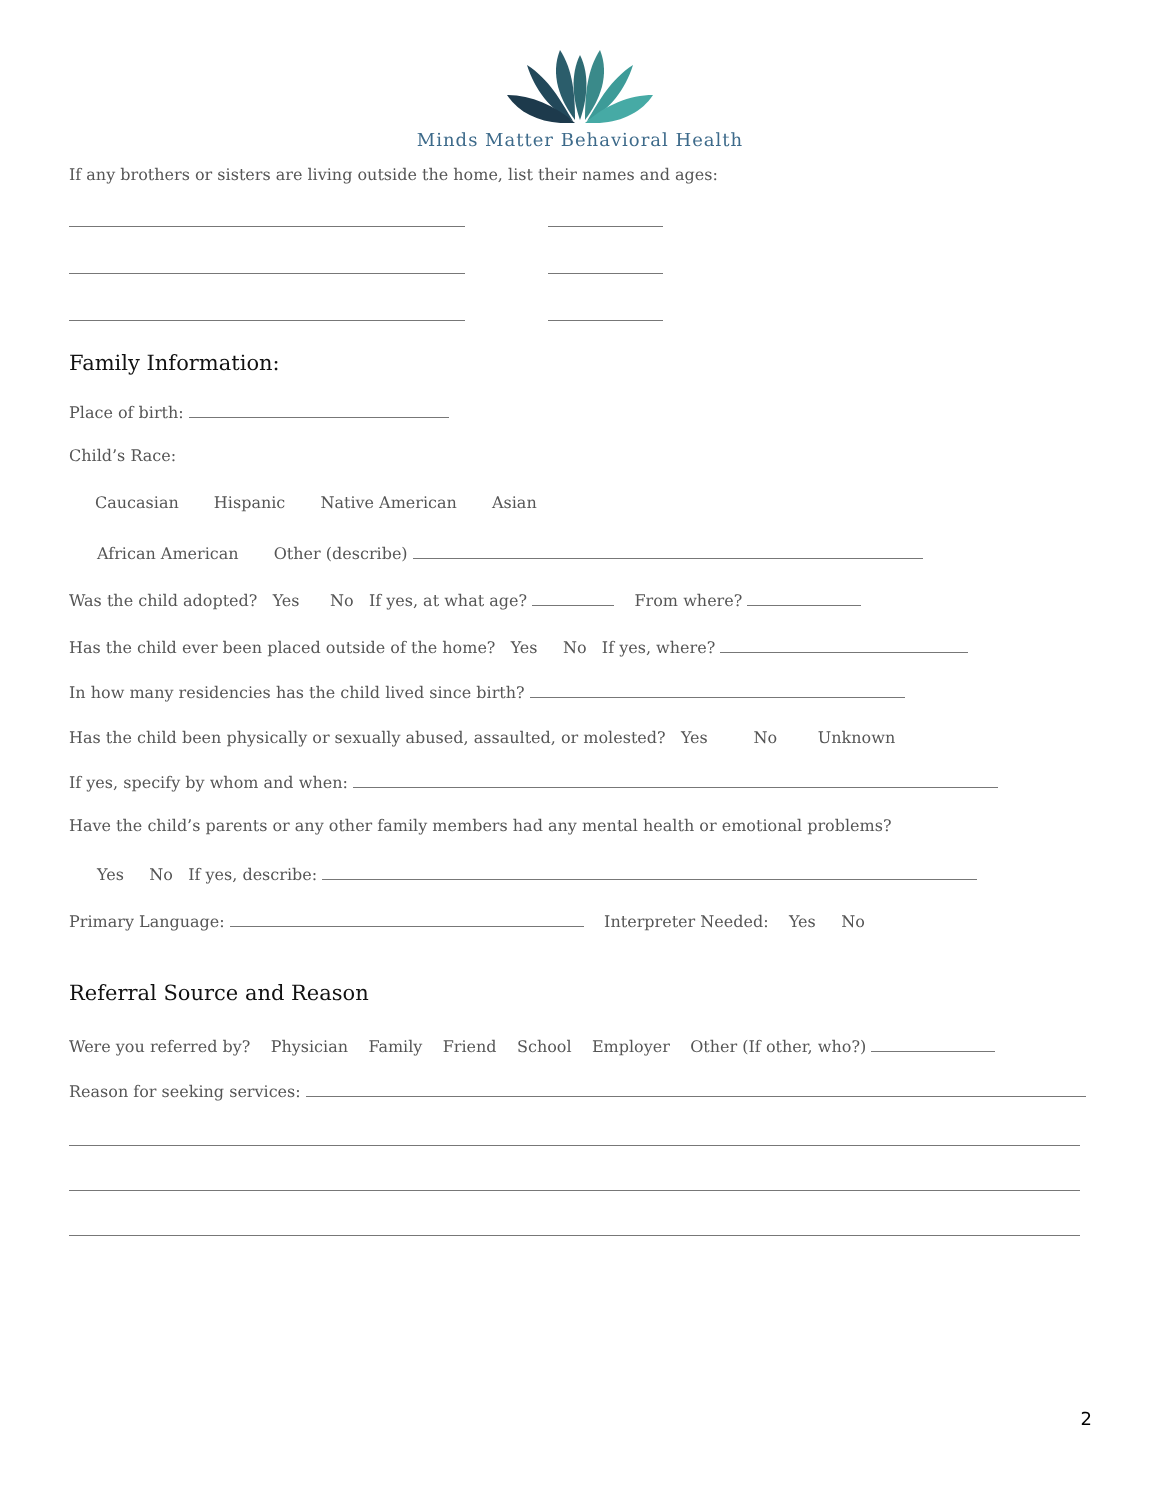Minds Matter Behavioral Health
If any brothers or sisters are living outside the home, list their names and ages:
Family Information:
Place of birth:
Child’s Race:
Caucasian Hispanic Native American Asian
African American Other (describe)
Was the child adopted? Yes No If yes, at what age? From where?
Has the child ever been placed outside of the home? Yes No If yes, where?
In how many residencies has the child lived since birth?
Has the child been physically or sexually abused, assaulted, or molested? Yes No Unknown
If yes, specify by whom and when:
Have the child’s parents or any other family members had any mental health or emotional problems?
Yes No If yes, describe:
Primary Language: Interpreter Needed: Yes No
Referral Source and Reason
Were you referred by? Physician Family Friend School Employer Other (If other, who?)
Reason for seeking services:
2